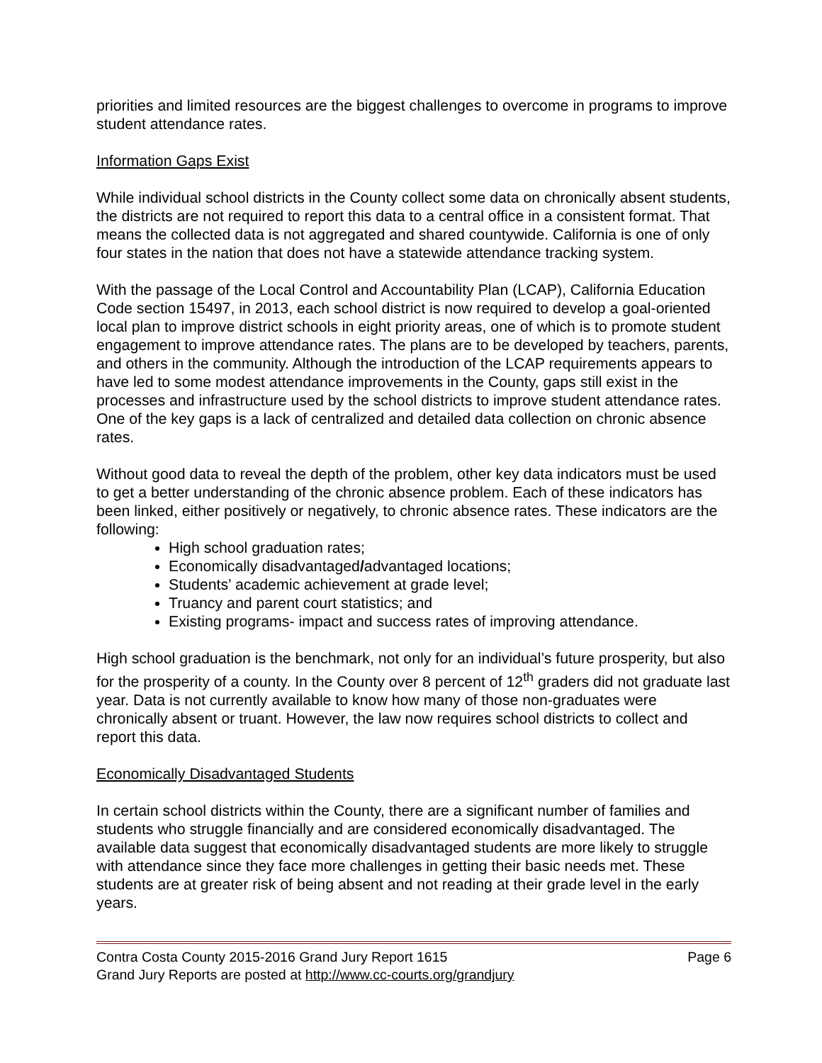priorities and limited resources are the biggest challenges to overcome in programs to improve student attendance rates.
Information Gaps Exist
While individual school districts in the County collect some data on chronically absent students, the districts are not required to report this data to a central office in a consistent format. That means the collected data is not aggregated and shared countywide. California is one of only four states in the nation that does not have a statewide attendance tracking system.
With the passage of the Local Control and Accountability Plan (LCAP), California Education Code section 15497, in 2013, each school district is now required to develop a goal-oriented local plan to improve district schools in eight priority areas, one of which is to promote student engagement to improve attendance rates. The plans are to be developed by teachers, parents, and others in the community. Although the introduction of the LCAP requirements appears to have led to some modest attendance improvements in the County, gaps still exist in the processes and infrastructure used by the school districts to improve student attendance rates. One of the key gaps is a lack of centralized and detailed data collection on chronic absence rates.
Without good data to reveal the depth of the problem, other key data indicators must be used to get a better understanding of the chronic absence problem. Each of these indicators has been linked, either positively or negatively, to chronic absence rates. These indicators are the following:
High school graduation rates;
Economically disadvantaged/advantaged locations;
Students’ academic achievement at grade level;
Truancy and parent court statistics; and
Existing programs- impact and success rates of improving attendance.
High school graduation is the benchmark, not only for an individual’s future prosperity, but also for the prosperity of a county. In the County over 8 percent of 12<sup>th</sup> graders did not graduate last year. Data is not currently available to know how many of those non-graduates were chronically absent or truant. However, the law now requires school districts to collect and report this data.
Economically Disadvantaged Students
In certain school districts within the County, there are a significant number of families and students who struggle financially and are considered economically disadvantaged. The available data suggest that economically disadvantaged students are more likely to struggle with attendance since they face more challenges in getting their basic needs met. These students are at greater risk of being absent and not reading at their grade level in the early years.
Contra Costa County 2015-2016 Grand Jury Report 1615 Page 6
Grand Jury Reports are posted at http://www.cc-courts.org/grandjury